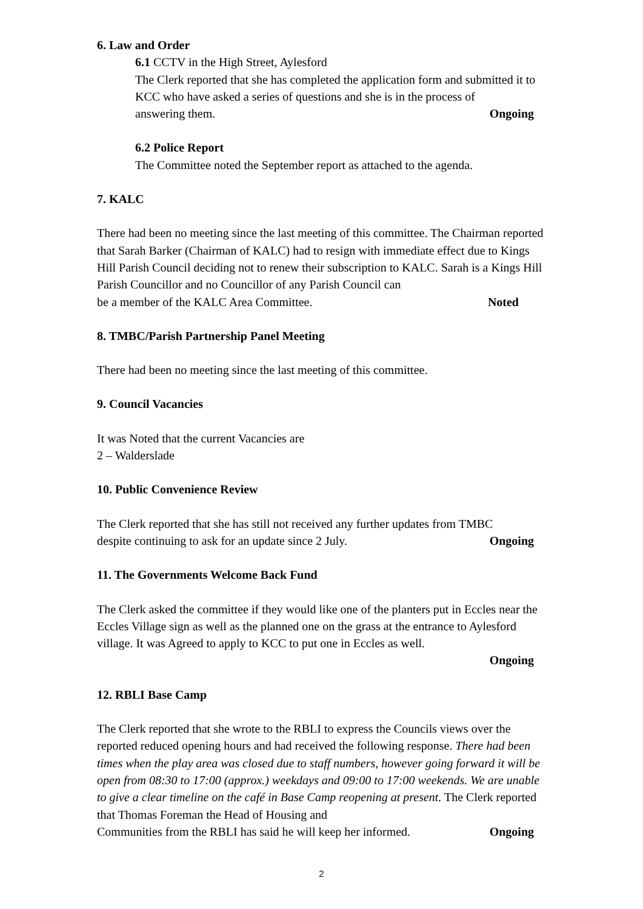6. Law and Order
6.1 CCTV in the High Street, Aylesford
The Clerk reported that she has completed the application form and submitted it to KCC who have asked a series of questions and she is in the process of
answering them. Ongoing
6.2 Police Report
The Committee noted the September report as attached to the agenda.
7. KALC
There had been no meeting since the last meeting of this committee. The Chairman reported that Sarah Barker (Chairman of KALC) had to resign with immediate effect due to Kings Hill Parish Council deciding not to renew their subscription to KALC. Sarah is a Kings Hill Parish Councillor and no Councillor of any Parish Council can
be a member of the KALC Area Committee. Noted
8. TMBC/Parish Partnership Panel Meeting
There had been no meeting since the last meeting of this committee.
9. Council Vacancies
It was Noted that the current Vacancies are
2 – Walderslade
10. Public Convenience Review
The Clerk reported that she has still not received any further updates from TMBC
despite continuing to ask for an update since 2 July. Ongoing
11. The Governments Welcome Back Fund
The Clerk asked the committee if they would like one of the planters put in Eccles near the Eccles Village sign as well as the planned one on the grass at the entrance to Aylesford village. It was Agreed to apply to KCC to put one in Eccles as well.
Ongoing
12. RBLI Base Camp
The Clerk reported that she wrote to the RBLI to express the Councils views over the reported reduced opening hours and had received the following response. There had been times when the play area was closed due to staff numbers, however going forward it will be open from 08:30 to 17:00 (approx.) weekdays and 09:00 to 17:00 weekends. We are unable to give a clear timeline on the café in Base Camp reopening at present. The Clerk reported that Thomas Foreman the Head of Housing and
Communities from the RBLI has said he will keep her informed. Ongoing
2